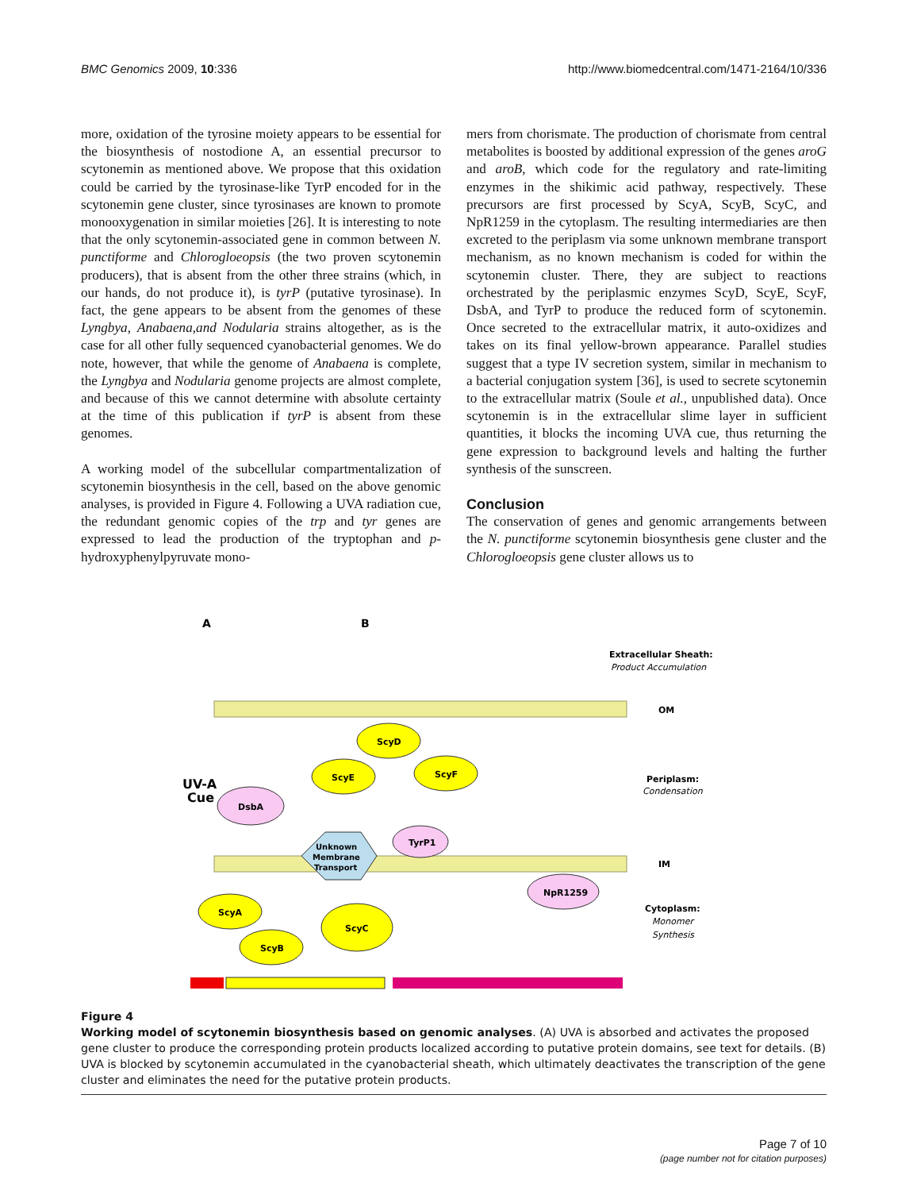BMC Genomics 2009, 10:336 http://www.biomedcentral.com/1471-2164/10/336
more, oxidation of the tyrosine moiety appears to be essential for the biosynthesis of nostodione A, an essential precursor to scytonemin as mentioned above. We propose that this oxidation could be carried by the tyrosinase-like TyrP encoded for in the scytonemin gene cluster, since tyrosinases are known to promote monooxygenation in similar moieties [26]. It is interesting to note that the only scytonemin-associated gene in common between N. punctiforme and Chlorogloeopsis (the two proven scytonemin producers), that is absent from the other three strains (which, in our hands, do not produce it), is tyrP (putative tyrosinase). In fact, the gene appears to be absent from the genomes of these Lyngbya, Anabaena,and Nodularia strains altogether, as is the case for all other fully sequenced cyanobacterial genomes. We do note, however, that while the genome of Anabaena is complete, the Lyngbya and Nodularia genome projects are almost complete, and because of this we cannot determine with absolute certainty at the time of this publication if tyrP is absent from these genomes.
A working model of the subcellular compartmentalization of scytonemin biosynthesis in the cell, based on the above genomic analyses, is provided in Figure 4. Following a UVA radiation cue, the redundant genomic copies of the trp and tyr genes are expressed to lead the production of the tryptophan and p-hydroxyphenylpyruvate mono-
mers from chorismate. The production of chorismate from central metabolites is boosted by additional expression of the genes aroG and aroB, which code for the regulatory and rate-limiting enzymes in the shikimic acid pathway, respectively. These precursors are first processed by ScyA, ScyB, ScyC, and NpR1259 in the cytoplasm. The resulting intermediaries are then excreted to the periplasm via some unknown membrane transport mechanism, as no known mechanism is coded for within the scytonemin cluster. There, they are subject to reactions orchestrated by the periplasmic enzymes ScyD, ScyE, ScyF, DsbA, and TyrP to produce the reduced form of scytonemin. Once secreted to the extracellular matrix, it auto-oxidizes and takes on its final yellow-brown appearance. Parallel studies suggest that a type IV secretion system, similar in mechanism to a bacterial conjugation system [36], is used to secrete scytonemin to the extracellular matrix (Soule et al., unpublished data). Once scytonemin is in the extracellular slime layer in sufficient quantities, it blocks the incoming UVA cue, thus returning the gene expression to background levels and halting the further synthesis of the sunscreen.
Conclusion
The conservation of genes and genomic arrangements between the N. punctiforme scytonemin biosynthesis gene cluster and the Chlorogloeopsis gene cluster allows us to
A
B
Extracellular Sheath:
Product Accumulation
OM
Periplasm:
Condensation
IM
Cytoplasm:
Monomer
Synthesis
UV-A
Cue
ScyD
ScyE
ScyF
DsbA
TyrP1
Unknown
Membrane
Transport
NpR1259
ScyA
ScyC
ScyB
Figure 4
Working model of scytonemin biosynthesis based on genomic analyses. (A) UVA is absorbed and activates the proposed gene cluster to produce the corresponding protein products localized according to putative protein domains, see text for details. (B) UVA is blocked by scytonemin accumulated in the cyanobacterial sheath, which ultimately deactivates the transcription of the gene cluster and eliminates the need for the putative protein products.
Page 7 of 10
(page number not for citation purposes)